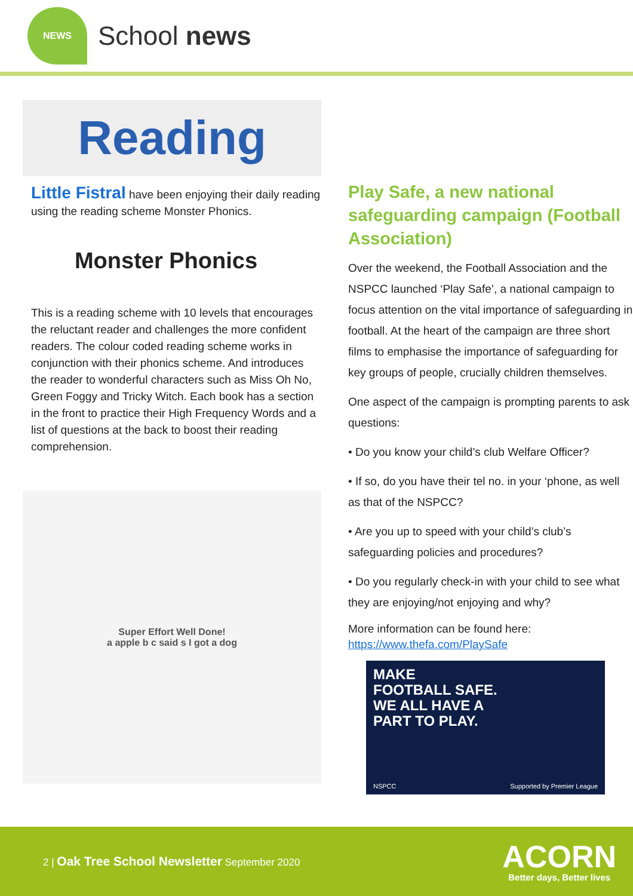NEWS
School news
Reading
Little Fistral have been enjoying their daily reading using the reading scheme Monster Phonics.
Monster Phonics
This is a reading scheme with 10 levels that encourages the reluctant reader and challenges the more confident readers. The colour coded reading scheme works in conjunction with their phonics scheme. And introduces the reader to wonderful characters such as Miss Oh No, Green Foggy and Tricky Witch. Each book has a section in the front to practice their High Frequency Words and a list of questions at the back to boost their reading comprehension.
Super Effort Well Done!
a apple b c said s I got a dog
Play Safe, a new national safeguarding campaign (Football Association)
Over the weekend, the Football Association and the NSPCC launched ‘Play Safe’, a national campaign to focus attention on the vital importance of safeguarding in football. At the heart of the campaign are three short films to emphasise the importance of safeguarding for key groups of people, crucially children themselves.
One aspect of the campaign is prompting parents to ask questions:
• Do you know your child’s club Welfare Officer?
• If so, do you have their tel no. in your ‘phone, as well as that of the NSPCC?
• Are you up to speed with your child’s club’s safeguarding policies and procedures?
• Do you regularly check-in with your child to see what they are enjoying/not enjoying and why?
More information can be found here: https://www.thefa.com/PlaySafe
MAKE
FOOTBALL SAFE.
WE ALL HAVE A
PART TO PLAY.
NSPCC Supported by Premier League
2 | Oak Tree School Newsletter September 2020
ACORN
Better days, Better lives